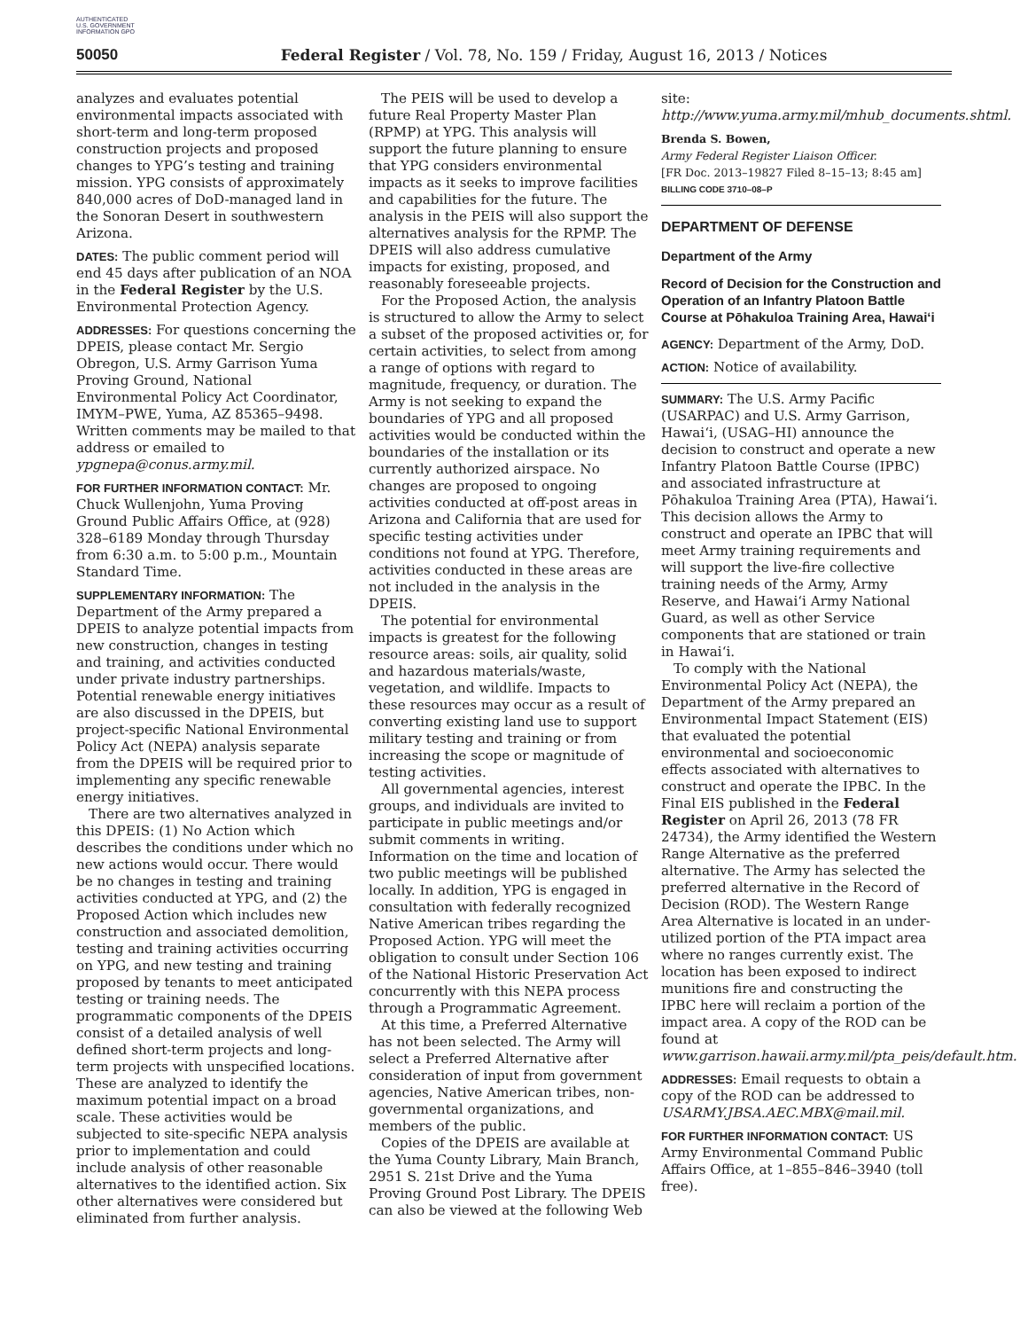AUTHENTICATED U.S. GOVERNMENT INFORMATION GPO
50050 Federal Register / Vol. 78, No. 159 / Friday, August 16, 2013 / Notices
analyzes and evaluates potential environmental impacts associated with short-term and long-term proposed construction projects and proposed changes to YPG’s testing and training mission. YPG consists of approximately 840,000 acres of DoD-managed land in the Sonoran Desert in southwestern Arizona.
DATES: The public comment period will end 45 days after publication of an NOA in the Federal Register by the U.S. Environmental Protection Agency.
ADDRESSES: For questions concerning the DPEIS, please contact Mr. Sergio Obregon, U.S. Army Garrison Yuma Proving Ground, National Environmental Policy Act Coordinator, IMYM–PWE, Yuma, AZ 85365–9498. Written comments may be mailed to that address or emailed to ypgnepa@conus.army.mil.
FOR FURTHER INFORMATION CONTACT: Mr. Chuck Wullenjohn, Yuma Proving Ground Public Affairs Office, at (928) 328–6189 Monday through Thursday from 6:30 a.m. to 5:00 p.m., Mountain Standard Time.
SUPPLEMENTARY INFORMATION: The Department of the Army prepared a DPEIS to analyze potential impacts from new construction, changes in testing and training, and activities conducted under private industry partnerships. Potential renewable energy initiatives are also discussed in the DPEIS, but project-specific National Environmental Policy Act (NEPA) analysis separate from the DPEIS will be required prior to implementing any specific renewable energy initiatives.
There are two alternatives analyzed in this DPEIS: (1) No Action which describes the conditions under which no new actions would occur. There would be no changes in testing and training activities conducted at YPG, and (2) the Proposed Action which includes new construction and associated demolition, testing and training activities occurring on YPG, and new testing and training proposed by tenants to meet anticipated testing or training needs. The programmatic components of the DPEIS consist of a detailed analysis of well defined short-term projects and long-term projects with unspecified locations. These are analyzed to identify the maximum potential impact on a broad scale. These activities would be subjected to site-specific NEPA analysis prior to implementation and could include analysis of other reasonable alternatives to the identified action. Six other alternatives were considered but eliminated from further analysis.
The PEIS will be used to develop a future Real Property Master Plan (RPMP) at YPG. This analysis will support the future planning to ensure that YPG considers environmental impacts as it seeks to improve facilities and capabilities for the future. The analysis in the PEIS will also support the alternatives analysis for the RPMP. The DPEIS will also address cumulative impacts for existing, proposed, and reasonably foreseeable projects.
For the Proposed Action, the analysis is structured to allow the Army to select a subset of the proposed activities or, for certain activities, to select from among a range of options with regard to magnitude, frequency, or duration. The Army is not seeking to expand the boundaries of YPG and all proposed activities would be conducted within the boundaries of the installation or its currently authorized airspace. No changes are proposed to ongoing activities conducted at off-post areas in Arizona and California that are used for specific testing activities under conditions not found at YPG. Therefore, activities conducted in these areas are not included in the analysis in the DPEIS.
The potential for environmental impacts is greatest for the following resource areas: soils, air quality, solid and hazardous materials/waste, vegetation, and wildlife. Impacts to these resources may occur as a result of converting existing land use to support military testing and training or from increasing the scope or magnitude of testing activities.
All governmental agencies, interest groups, and individuals are invited to participate in public meetings and/or submit comments in writing. Information on the time and location of two public meetings will be published locally. In addition, YPG is engaged in consultation with federally recognized Native American tribes regarding the Proposed Action. YPG will meet the obligation to consult under Section 106 of the National Historic Preservation Act concurrently with this NEPA process through a Programmatic Agreement.
At this time, a Preferred Alternative has not been selected. The Army will select a Preferred Alternative after consideration of input from government agencies, Native American tribes, non-governmental organizations, and members of the public.
Copies of the DPEIS are available at the Yuma County Library, Main Branch, 2951 S. 21st Drive and the Yuma Proving Ground Post Library. The DPEIS can also be viewed at the following Web
site: http://www.yuma.army.mil/mhub_documents.shtml.
Brenda S. Bowen,
Army Federal Register Liaison Officer.
[FR Doc. 2013–19827 Filed 8–15–13; 8:45 am]
BILLING CODE 3710–08–P
DEPARTMENT OF DEFENSE
Department of the Army
Record of Decision for the Construction and Operation of an Infantry Platoon Battle Course at Pōhakuloa Training Area, Hawai‘i
AGENCY: Department of the Army, DoD.
ACTION: Notice of availability.
SUMMARY: The U.S. Army Pacific (USARPAC) and U.S. Army Garrison, Hawai‘i, (USAG–HI) announce the decision to construct and operate a new Infantry Platoon Battle Course (IPBC) and associated infrastructure at Pōhakuloa Training Area (PTA), Hawai‘i. This decision allows the Army to construct and operate an IPBC that will meet Army training requirements and will support the live-fire collective training needs of the Army, Army Reserve, and Hawai‘i Army National Guard, as well as other Service components that are stationed or train in Hawai‘i.
To comply with the National Environmental Policy Act (NEPA), the Department of the Army prepared an Environmental Impact Statement (EIS) that evaluated the potential environmental and socioeconomic effects associated with alternatives to construct and operate the IPBC. In the Final EIS published in the Federal Register on April 26, 2013 (78 FR 24734), the Army identified the Western Range Alternative as the preferred alternative. The Army has selected the preferred alternative in the Record of Decision (ROD). The Western Range Area Alternative is located in an under-utilized portion of the PTA impact area where no ranges currently exist. The location has been exposed to indirect munitions fire and constructing the IPBC here will reclaim a portion of the impact area. A copy of the ROD can be found at www.garrison.hawaii.army.mil/pta_peis/default.htm.
ADDRESSES: Email requests to obtain a copy of the ROD can be addressed to USARMY.JBSA.AEC.MBX@mail.mil.
FOR FURTHER INFORMATION CONTACT: US Army Environmental Command Public Affairs Office, at 1–855–846–3940 (toll free).